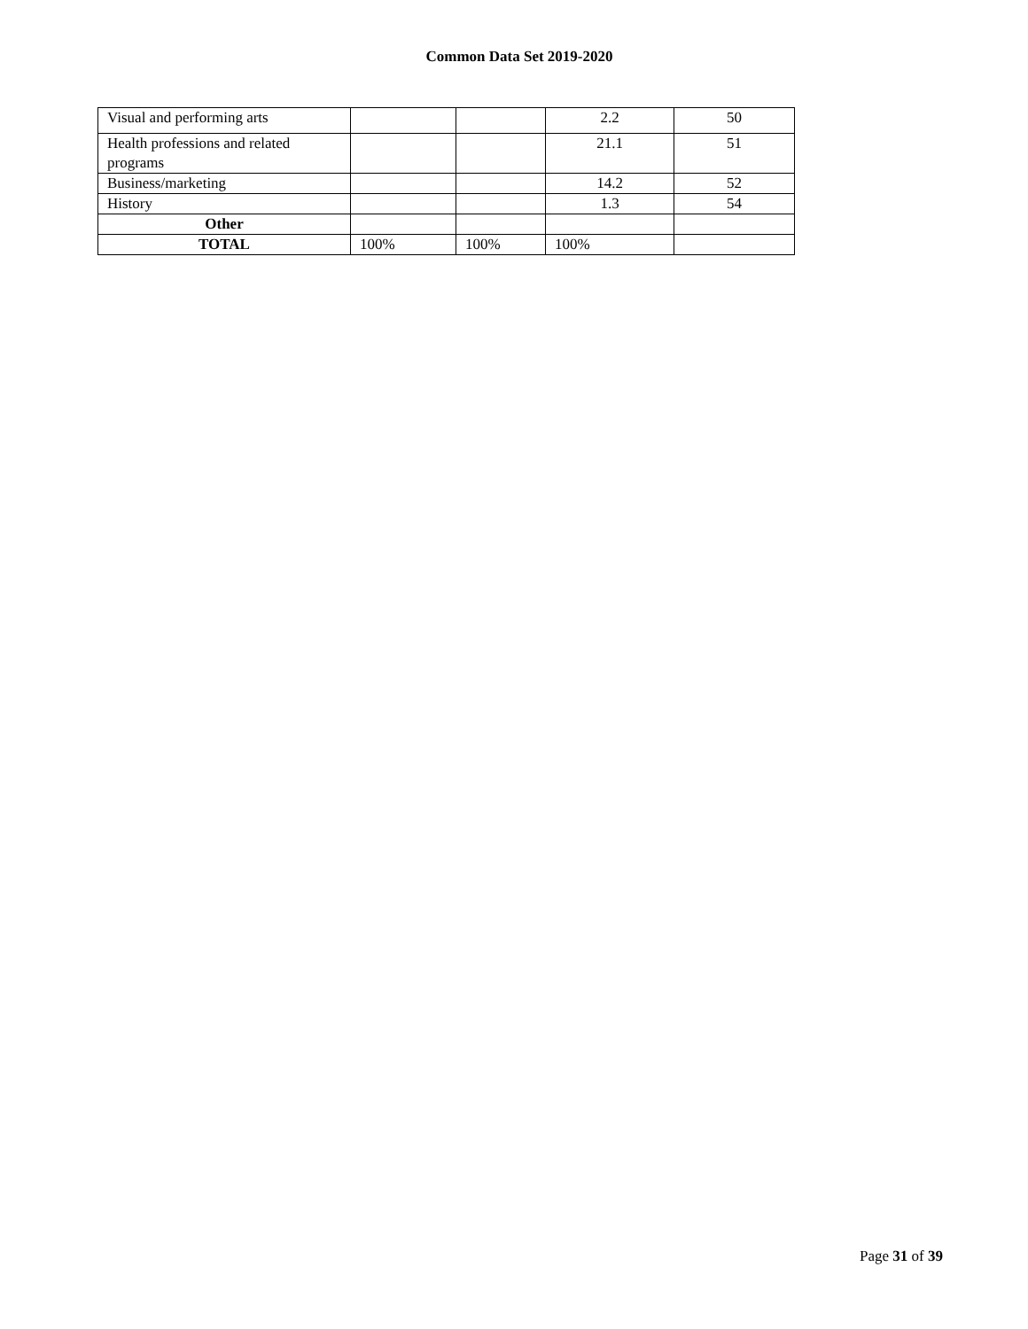Common Data Set 2019-2020
| Visual and performing arts | | | 2.2 | 50 |
| Health professions and related programs | | | 21.1 | 51 |
| Business/marketing | | | 14.2 | 52 |
| History | | | 1.3 | 54 |
| Other | | | | |
| TOTAL | 100% | 100% | 100% | |
Page 31 of 39